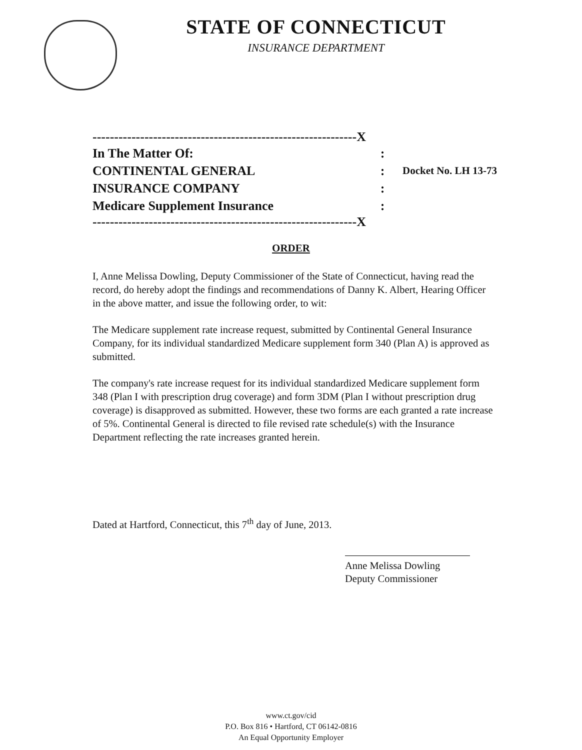STATE OF CONNECTICUT
INSURANCE DEPARTMENT
-------------------------------------------------------------X
In The Matter Of::
CONTINENTAL GENERAL: Docket No. LH 13-73
INSURANCE COMPANY:
Medicare Supplement Insurance:
-------------------------------------------------------------X
ORDER
I, Anne Melissa Dowling, Deputy Commissioner of the State of Connecticut, having read the record, do hereby adopt the findings and recommendations of Danny K. Albert, Hearing Officer in the above matter, and issue the following order, to wit:
The Medicare supplement rate increase request, submitted by Continental General Insurance Company, for its individual standardized Medicare supplement form 340 (Plan A) is approved as submitted.
The company's rate increase request for its individual standardized Medicare supplement form 348 (Plan I with prescription drug coverage) and form 3DM (Plan I without prescription drug coverage) is disapproved as submitted. However, these two forms are each granted a rate increase of 5%. Continental General is directed to file revised rate schedule(s) with the Insurance Department reflecting the rate increases granted herein.
Dated at Hartford, Connecticut, this 7<sup>th</sup> day of June, 2013.
Anne Melissa Dowling
Deputy Commissioner
www.ct.gov/cid
P.O. Box 816 • Hartford, CT 06142-0816
An Equal Opportunity Employer